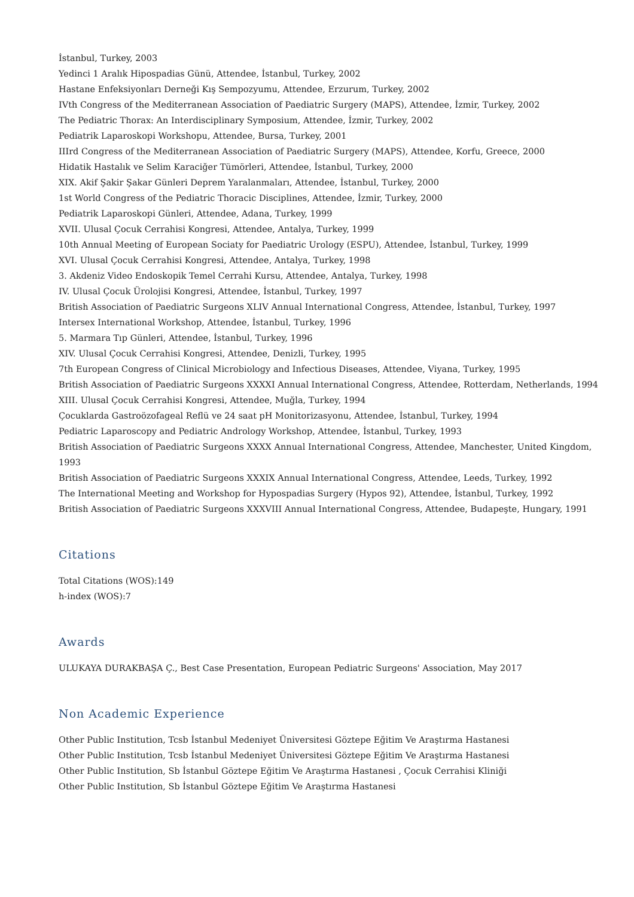İstanbul, Turkey, 2003
Yedinci 1 Aralık Hipospadias Günü, Attendee, İstanbul, Turkey, 2002
Hastane Enfeksiyonları Derneği Kış Sempozyumu, Attendee, Erzurum, Turkey, 2002
IVth Congress of the Mediterranean Association of Paediatric Surgery (MAPS), Attendee, İzmir, Turkey, 2002
The Pediatric Thorax: An Interdisciplinary Symposium, Attendee, İzmir, Turkey, 2002
Pediatrik Laparoskopi Workshopu, Attendee, Bursa, Turkey, 2001
IIIrd Congress of the Mediterranean Association of Paediatric Surgery (MAPS), Attendee, Korfu, Greece, 2000
Hidatik Hastalık ve Selim Karaciğer Tümörleri, Attendee, İstanbul, Turkey, 2000
XIX. Akif Şakir Şakar Günleri Deprem Yaralanmaları, Attendee, İstanbul, Turkey, 2000
1st World Congress of the Pediatric Thoracic Disciplines, Attendee, İzmir, Turkey, 2000
Pediatrik Laparoskopi Günleri, Attendee, Adana, Turkey, 1999
XVII. Ulusal Çocuk Cerrahisi Kongresi, Attendee, Antalya, Turkey, 1999
10th Annual Meeting of European Sociaty for Paediatric Urology (ESPU), Attendee, İstanbul, Turkey, 1999
XVI. Ulusal Çocuk Cerrahisi Kongresi, Attendee, Antalya, Turkey, 1998
3. Akdeniz Video Endoskopik Temel Cerrahi Kursu, Attendee, Antalya, Turkey, 1998
IV. Ulusal Çocuk Ürolojisi Kongresi, Attendee, İstanbul, Turkey, 1997
British Association of Paediatric Surgeons XLIV Annual International Congress, Attendee, İstanbul, Turkey, 1997
Intersex International Workshop, Attendee, İstanbul, Turkey, 1996
5. Marmara Tıp Günleri, Attendee, İstanbul, Turkey, 1996
XIV. Ulusal Çocuk Cerrahisi Kongresi, Attendee, Denizli, Turkey, 1995
7th European Congress of Clinical Microbiology and Infectious Diseases, Attendee, Viyana, Turkey, 1995
British Association of Paediatric Surgeons XXXXI Annual International Congress, Attendee, Rotterdam, Netherlands, 1994
XIII. Ulusal Çocuk Cerrahisi Kongresi, Attendee, Muğla, Turkey, 1994
Çocuklarda Gastroözofageal Reflü ve 24 saat pH Monitorizasyonu, Attendee, İstanbul, Turkey, 1994
Pediatric Laparoscopy and Pediatric Andrology Workshop, Attendee, İstanbul, Turkey, 1993
British Association of Paediatric Surgeons XXXX Annual International Congress, Attendee, Manchester, United Kingdom,
1993
British Association of Paediatric Surgeons XXXIX Annual International Congress, Attendee, Leeds, Turkey, 1992
The International Meeting and Workshop for Hypospadias Surgery (Hypos 92), Attendee, İstanbul, Turkey, 1992
British Association of Paediatric Surgeons XXXVIII Annual International Congress, Attendee, Budapeşte, Hungary, 1991
Citations
Total Citations (WOS):149
h-index (WOS):7
Awards
ULUKAYA DURAKBAŞA Ç., Best Case Presentation, European Pediatric Surgeons' Association, May 2017
Non Academic Experience
Other Public Institution, Tcsb İstanbul Medeniyet Üniversitesi Göztepe Eğitim Ve Araştırma Hastanesi
Other Public Institution, Tcsb İstanbul Medeniyet Üniversitesi Göztepe Eğitim Ve Araştırma Hastanesi
Other Public Institution, Sb İstanbul Göztepe Eğitim Ve Araştırma Hastanesi , Çocuk Cerrahisi Kliniği
Other Public Institution, Sb İstanbul Göztepe Eğitim Ve Araştırma Hastanesi